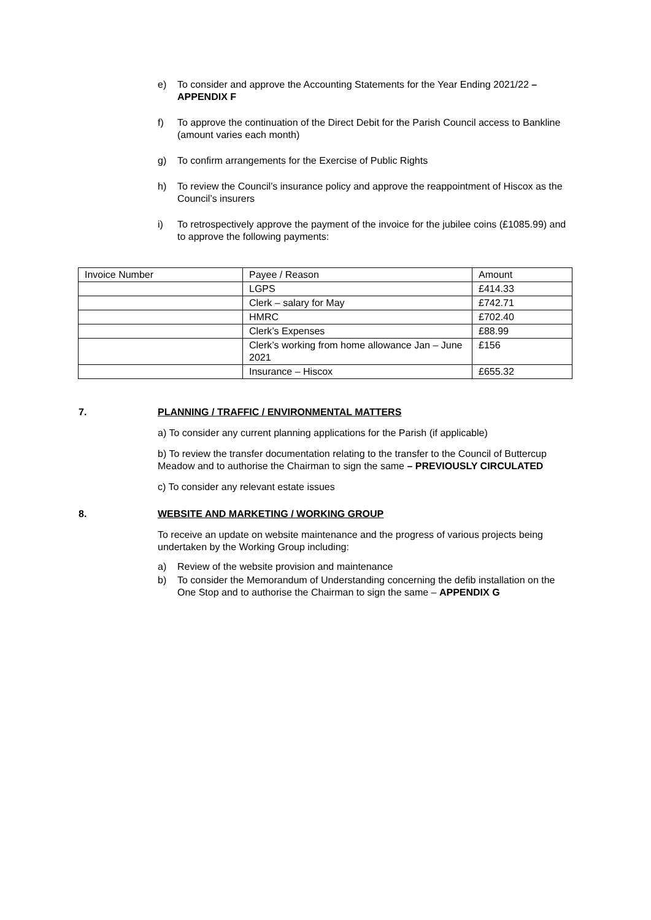e) To consider and approve the Accounting Statements for the Year Ending 2021/22 – APPENDIX F
f) To approve the continuation of the Direct Debit for the Parish Council access to Bankline (amount varies each month)
g) To confirm arrangements for the Exercise of Public Rights
h) To review the Council’s insurance policy and approve the reappointment of Hiscox as the Council’s insurers
i) To retrospectively approve the payment of the invoice for the jubilee coins (£1085.99) and to approve the following payments:
| Invoice Number | Payee / Reason | Amount |
| | LGPS | £414.33 |
| | Clerk – salary for May | £742.71 |
| | HMRC | £702.40 |
| | Clerk’s Expenses | £88.99 |
| | Clerk’s working from home allowance Jan – June 2021 | £156 |
| | Insurance – Hiscox | £655.32 |
7. PLANNING / TRAFFIC / ENVIRONMENTAL MATTERS
a) To consider any current planning applications for the Parish (if applicable)
b) To review the transfer documentation relating to the transfer to the Council of Buttercup Meadow and to authorise the Chairman to sign the same – PREVIOUSLY CIRCULATED
c) To consider any relevant estate issues
8. WEBSITE AND MARKETING / WORKING GROUP
To receive an update on website maintenance and the progress of various projects being undertaken by the Working Group including:
a) Review of the website provision and maintenance
b) To consider the Memorandum of Understanding concerning the defib installation on the One Stop and to authorise the Chairman to sign the same – APPENDIX G